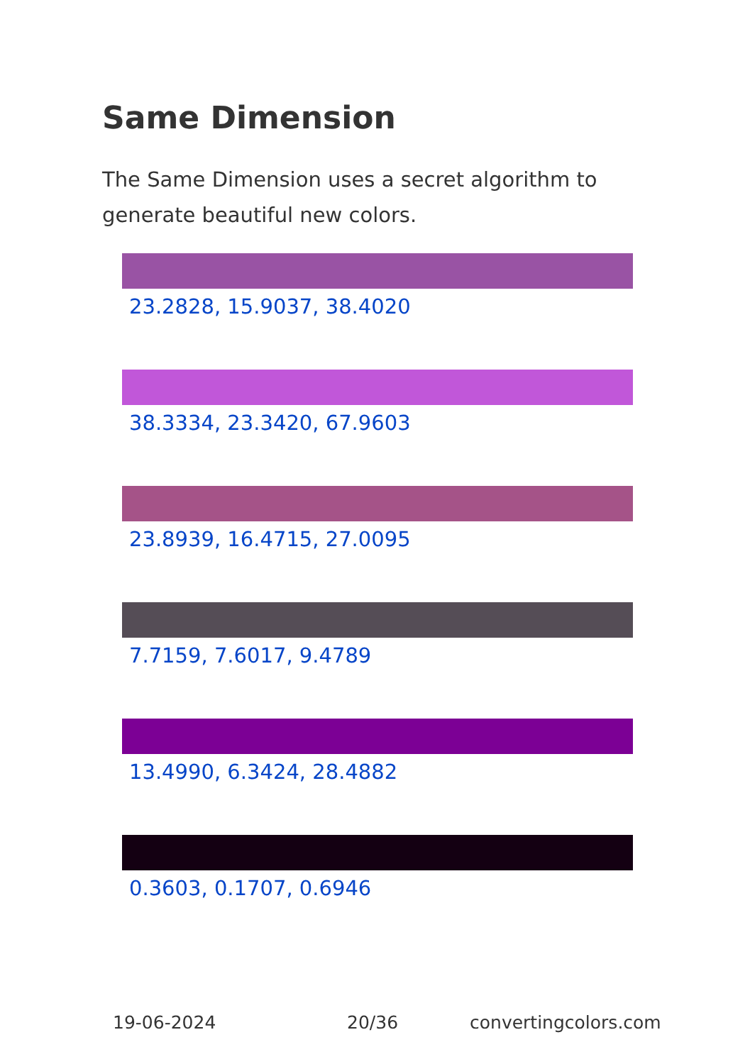Same Dimension
The Same Dimension uses a secret algorithm to generate beautiful new colors.
23.2828, 15.9037, 38.4020
38.3334, 23.3420, 67.9603
23.8939, 16.4715, 27.0095
7.7159, 7.6017, 9.4789
13.4990, 6.3424, 28.4882
0.3603, 0.1707, 0.6946
19-06-2024 20/36 convertingcolors.com